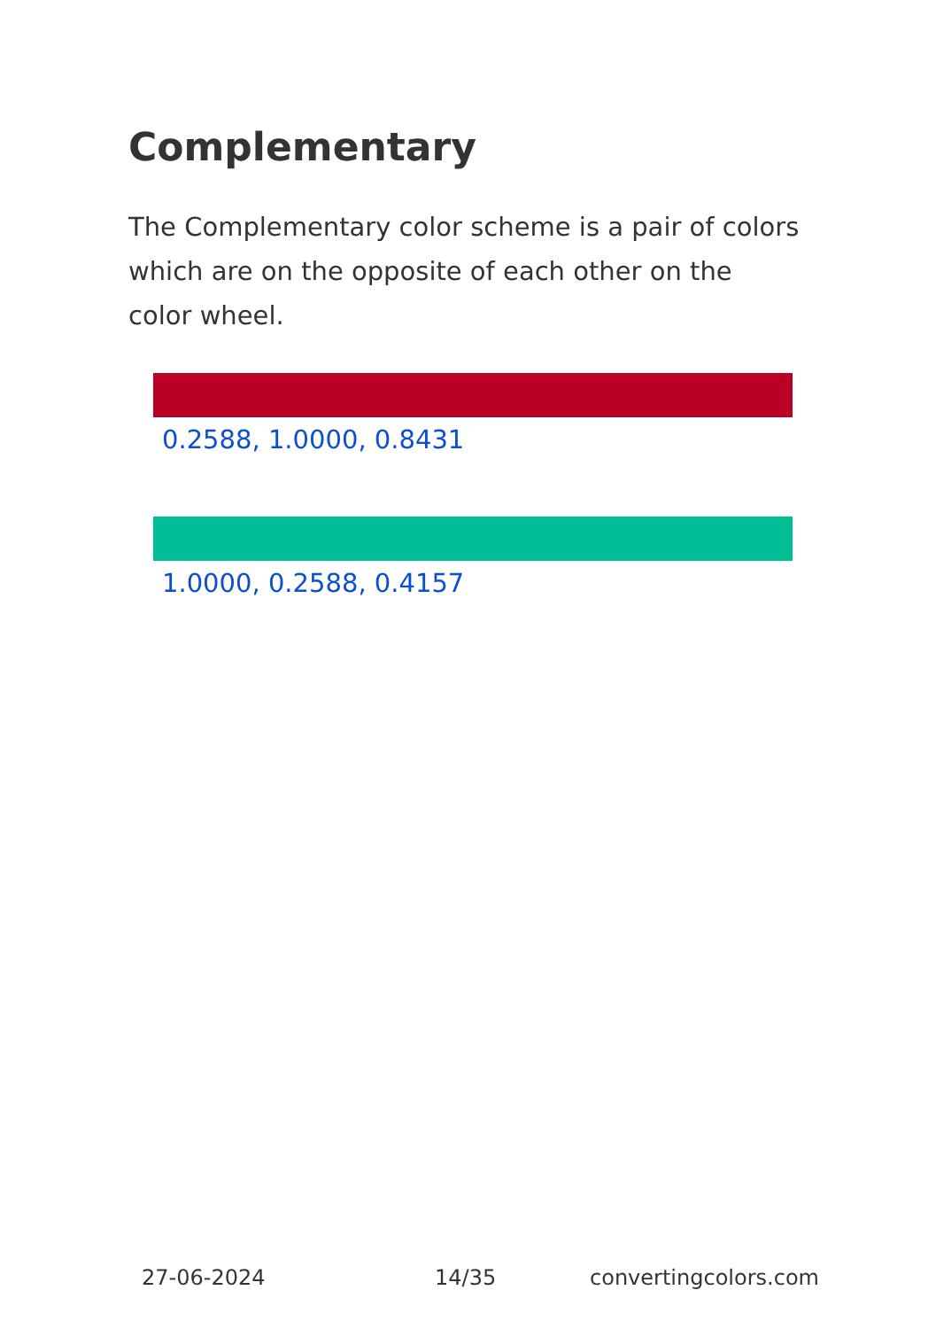Complementary
The Complementary color scheme is a pair of colors which are on the opposite of each other on the color wheel.
0.2588, 1.0000, 0.8431
1.0000, 0.2588, 0.4157
27-06-2024 14/35 convertingcolors.com